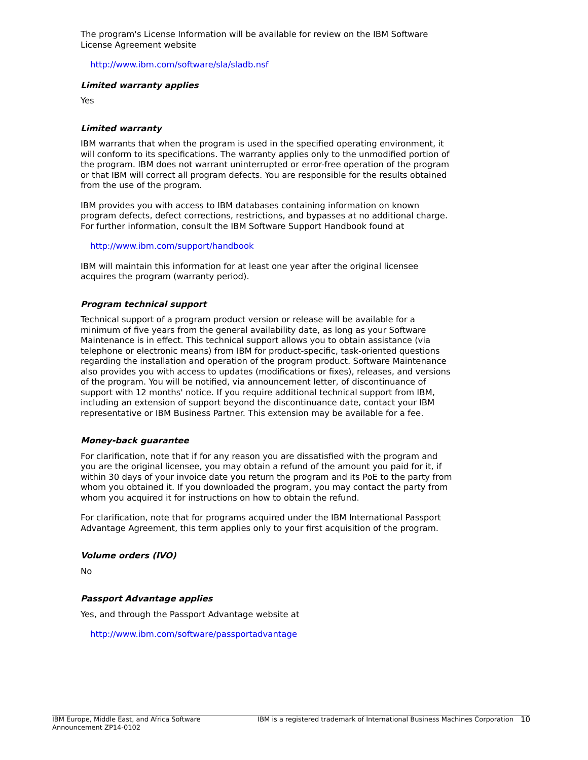The program's License Information will be available for review on the IBM Software License Agreement website
http://www.ibm.com/software/sla/sladb.nsf
Limited warranty applies
Yes
Limited warranty
IBM warrants that when the program is used in the specified operating environment, it will conform to its specifications. The warranty applies only to the unmodified portion of the program. IBM does not warrant uninterrupted or error-free operation of the program or that IBM will correct all program defects. You are responsible for the results obtained from the use of the program.
IBM provides you with access to IBM databases containing information on known program defects, defect corrections, restrictions, and bypasses at no additional charge. For further information, consult the IBM Software Support Handbook found at
http://www.ibm.com/support/handbook
IBM will maintain this information for at least one year after the original licensee acquires the program (warranty period).
Program technical support
Technical support of a program product version or release will be available for a minimum of five years from the general availability date, as long as your Software Maintenance is in effect. This technical support allows you to obtain assistance (via telephone or electronic means) from IBM for product-specific, task-oriented questions regarding the installation and operation of the program product. Software Maintenance also provides you with access to updates (modifications or fixes), releases, and versions of the program. You will be notified, via announcement letter, of discontinuance of support with 12 months' notice. If you require additional technical support from IBM, including an extension of support beyond the discontinuance date, contact your IBM representative or IBM Business Partner. This extension may be available for a fee.
Money-back guarantee
For clarification, note that if for any reason you are dissatisfied with the program and you are the original licensee, you may obtain a refund of the amount you paid for it, if within 30 days of your invoice date you return the program and its PoE to the party from whom you obtained it. If you downloaded the program, you may contact the party from whom you acquired it for instructions on how to obtain the refund.
For clarification, note that for programs acquired under the IBM International Passport Advantage Agreement, this term applies only to your first acquisition of the program.
Volume orders (IVO)
No
Passport Advantage applies
Yes, and through the Passport Advantage website at
http://www.ibm.com/software/passportadvantage
IBM Europe, Middle East, and Africa Software Announcement ZP14-0102
IBM is a registered trademark of International Business Machines Corporation
10